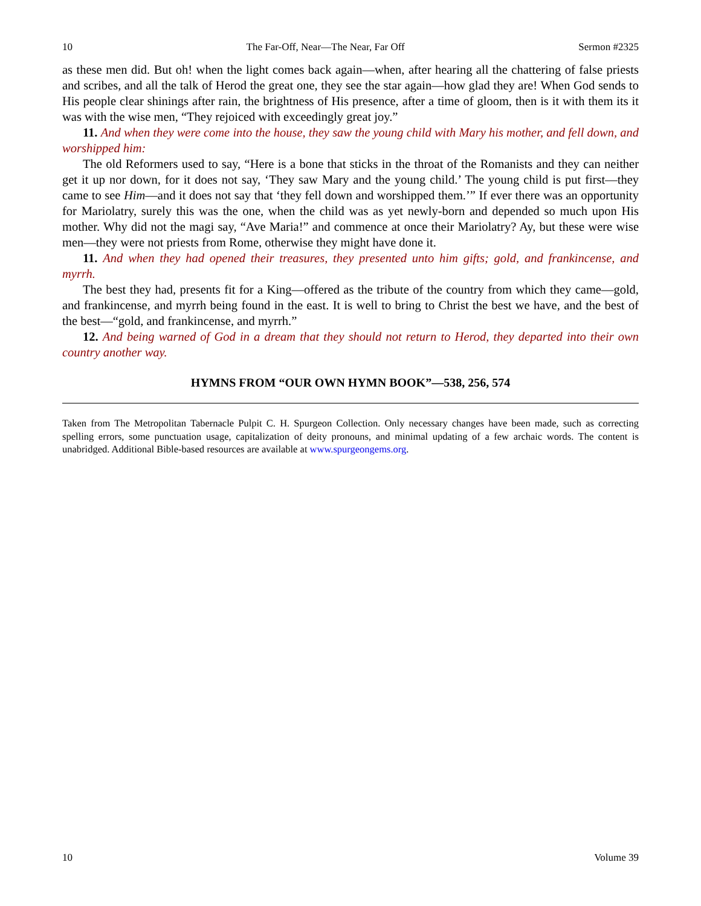10 The Far-Off, Near—The Near, Far Off Sermon #2325
as these men did. But oh! when the light comes back again—when, after hearing all the chattering of false priests and scribes, and all the talk of Herod the great one, they see the star again—how glad they are! When God sends to His people clear shinings after rain, the brightness of His presence, after a time of gloom, then is it with them its it was with the wise men, “They rejoiced with exceedingly great joy.”
11. And when they were come into the house, they saw the young child with Mary his mother, and fell down, and worshipped him:
The old Reformers used to say, “Here is a bone that sticks in the throat of the Romanists and they can neither get it up nor down, for it does not say, ‘They saw Mary and the young child.’ The young child is put first—they came to see Him—and it does not say that ‘they fell down and worshipped them.’” If ever there was an opportunity for Mariolatry, surely this was the one, when the child was as yet newly-born and depended so much upon His mother. Why did not the magi say, “Ave Maria!” and commence at once their Mariolatry? Ay, but these were wise men—they were not priests from Rome, otherwise they might have done it.
11. And when they had opened their treasures, they presented unto him gifts; gold, and frankincense, and myrrh.
The best they had, presents fit for a King—offered as the tribute of the country from which they came—gold, and frankincense, and myrrh being found in the east. It is well to bring to Christ the best we have, and the best of the best—“gold, and frankincense, and myrrh.”
12. And being warned of God in a dream that they should not return to Herod, they departed into their own country another way.
HYMNS FROM “OUR OWN HYMN BOOK”—538, 256, 574
Taken from The Metropolitan Tabernacle Pulpit C. H. Spurgeon Collection. Only necessary changes have been made, such as correcting spelling errors, some punctuation usage, capitalization of deity pronouns, and minimal updating of a few archaic words. The content is unabridged. Additional Bible-based resources are available at www.spurgeongems.org.
10 Volume 39